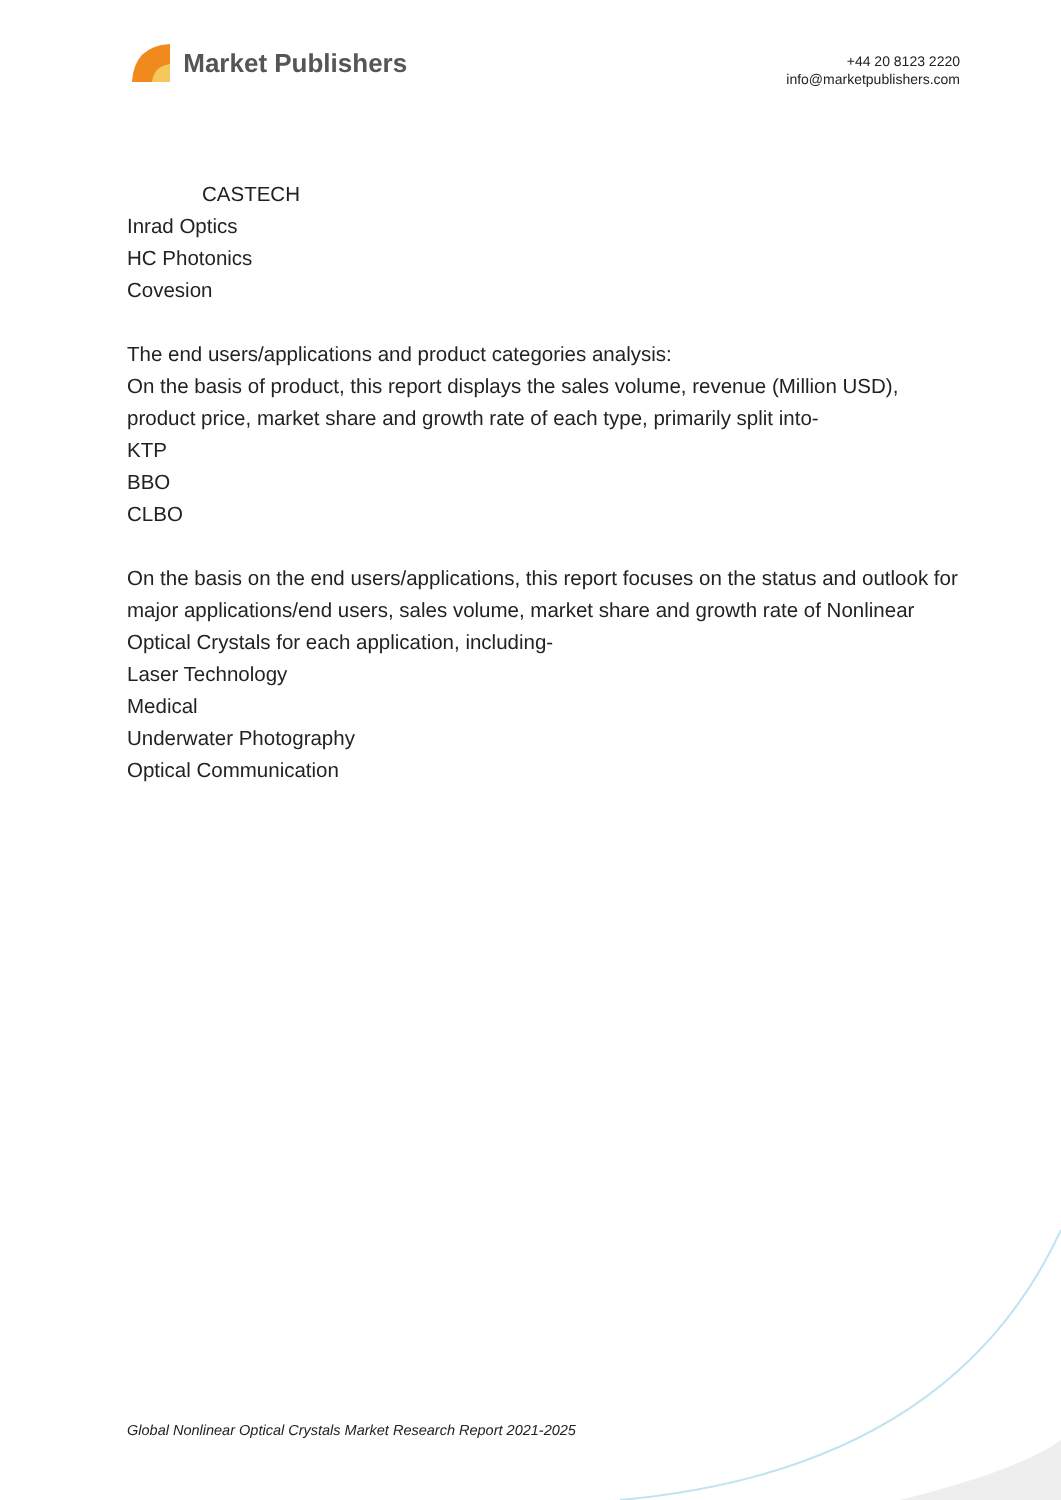Market Publishers
+44 20 8123 2220
info@marketpublishers.com
CASTECH
Inrad Optics
HC Photonics
Covesion
The end users/applications and product categories analysis:
On the basis of product, this report displays the sales volume, revenue (Million USD), product price, market share and growth rate of each type, primarily split into-
KTP
BBO
CLBO
On the basis on the end users/applications, this report focuses on the status and outlook for major applications/end users, sales volume, market share and growth rate of Nonlinear Optical Crystals for each application, including-
Laser Technology
Medical
Underwater Photography
Optical Communication
Global Nonlinear Optical Crystals Market Research Report 2021-2025